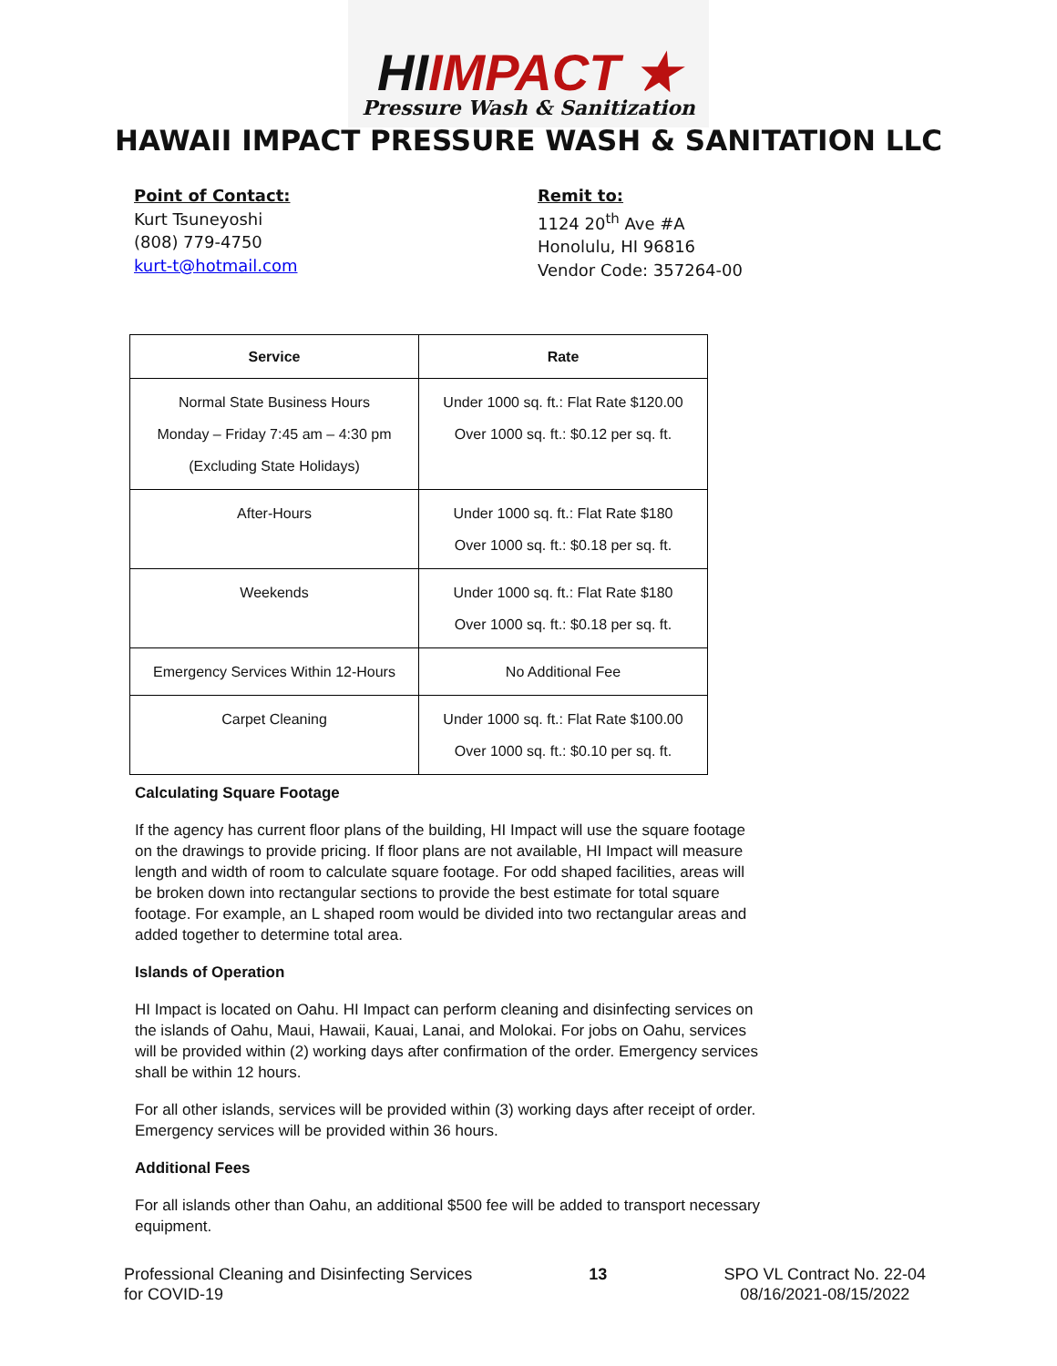HIIMPACT ★
Pressure Wash & Sanitization
HAWAII IMPACT PRESSURE WASH & SANITATION LLC
Point of Contact:
Kurt Tsuneyoshi
(808) 779-4750
kurt-t@hotmail.com
Remit to:
1124 20<sup>th</sup> Ave #A
Honolulu, HI 96816
Vendor Code: 357264-00
| Service | Rate |
| --- | --- |
| Normal State Business Hours Monday – Friday 7:45 am – 4:30 pm (Excluding State Holidays) | Under 1000 sq. ft.: Flat Rate $120.00 Over 1000 sq. ft.: $0.12 per sq. ft. |
| After-Hours | Under 1000 sq. ft.: Flat Rate $180 Over 1000 sq. ft.: $0.18 per sq. ft. |
| Weekends | Under 1000 sq. ft.: Flat Rate $180 Over 1000 sq. ft.: $0.18 per sq. ft. |
| Emergency Services Within 12-Hours | No Additional Fee |
| Carpet Cleaning | Under 1000 sq. ft.: Flat Rate $100.00 Over 1000 sq. ft.: $0.10 per sq. ft. |
Calculating Square Footage
If the agency has current floor plans of the building, HI Impact will use the square footage on the drawings to provide pricing. If floor plans are not available, HI Impact will measure length and width of room to calculate square footage. For odd shaped facilities, areas will be broken down into rectangular sections to provide the best estimate for total square footage. For example, an L shaped room would be divided into two rectangular areas and added together to determine total area.
Islands of Operation
HI Impact is located on Oahu. HI Impact can perform cleaning and disinfecting services on the islands of Oahu, Maui, Hawaii, Kauai, Lanai, and Molokai. For jobs on Oahu, services will be provided within (2) working days after confirmation of the order. Emergency services shall be within 12 hours.
For all other islands, services will be provided within (3) working days after receipt of order. Emergency services will be provided within 36 hours.
Additional Fees
For all islands other than Oahu, an additional $500 fee will be added to transport necessary equipment.
Professional Cleaning and Disinfecting Services
for COVID-19
13 SPO VL Contract No. 22-04
08/16/2021-08/15/2022